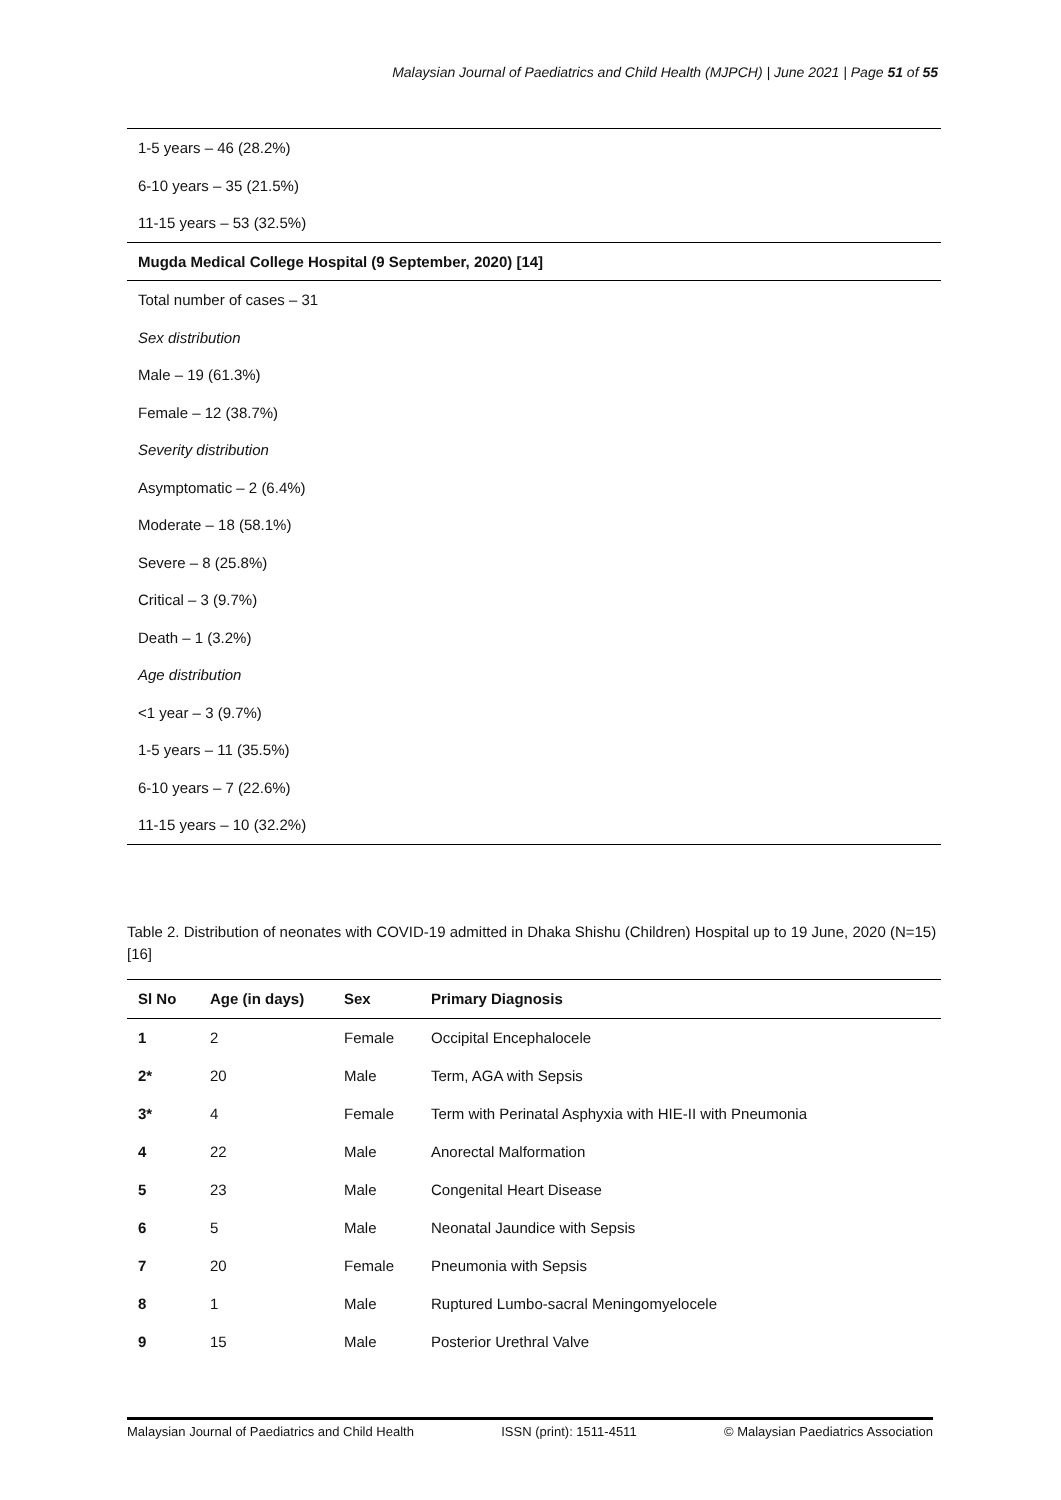Malaysian Journal of Paediatrics and Child Health (MJPCH) | June 2021 | Page 51 of 55
1-5 years – 46 (28.2%)
6-10 years – 35 (21.5%)
11-15 years – 53 (32.5%)
Mugda Medical College Hospital (9 September, 2020) [14]
Total number of cases – 31
Sex distribution
Male – 19 (61.3%)
Female – 12 (38.7%)
Severity distribution
Asymptomatic – 2 (6.4%)
Moderate – 18 (58.1%)
Severe – 8 (25.8%)
Critical – 3 (9.7%)
Death – 1 (3.2%)
Age distribution
<1 year – 3 (9.7%)
1-5 years – 11 (35.5%)
6-10 years – 7 (22.6%)
11-15 years – 10 (32.2%)
Table 2. Distribution of neonates with COVID-19 admitted in Dhaka Shishu (Children) Hospital up to 19 June, 2020 (N=15) [16]
| Sl No | Age (in days) | Sex | Primary Diagnosis |
| --- | --- | --- | --- |
| 1 | 2 | Female | Occipital Encephalocele |
| 2* | 20 | Male | Term, AGA with Sepsis |
| 3* | 4 | Female | Term with Perinatal Asphyxia with HIE-II with Pneumonia |
| 4 | 22 | Male | Anorectal Malformation |
| 5 | 23 | Male | Congenital Heart Disease |
| 6 | 5 | Male | Neonatal Jaundice with Sepsis |
| 7 | 20 | Female | Pneumonia with Sepsis |
| 8 | 1 | Male | Ruptured Lumbo-sacral Meningomyelocele |
| 9 | 15 | Male | Posterior Urethral Valve |
Malaysian Journal of Paediatrics and Child Health ISSN (print): 1511-4511 © Malaysian Paediatrics Association